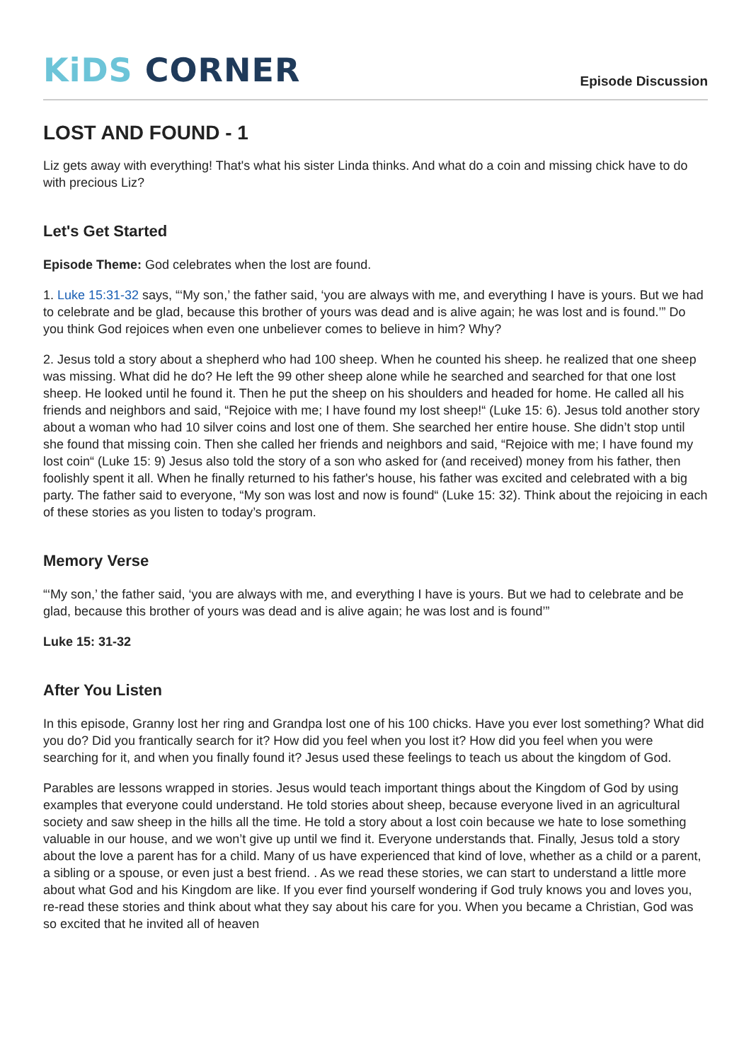KiDS CORNER
Episode Discussion
LOST AND FOUND - 1
Liz gets away with everything! That's what his sister Linda thinks. And what do a coin and missing chick have to do with precious Liz?
Let's Get Started
Episode Theme: God celebrates when the lost are found.
1. Luke 15:31-32 says, “‘My son,’ the father said, ‘you are always with me, and everything I have is yours. But we had to celebrate and be glad, because this brother of yours was dead and is alive again; he was lost and is found.’” Do you think God rejoices when even one unbeliever comes to believe in him? Why?
2. Jesus told a story about a shepherd who had 100 sheep. When he counted his sheep. he realized that one sheep was missing. What did he do? He left the 99 other sheep alone while he searched and searched for that one lost sheep. He looked until he found it. Then he put the sheep on his shoulders and headed for home. He called all his friends and neighbors and said, “Rejoice with me; I have found my lost sheep!“ (Luke 15: 6). Jesus told another story about a woman who had 10 silver coins and lost one of them. She searched her entire house. She didn’t stop until she found that missing coin. Then she called her friends and neighbors and said, “Rejoice with me; I have found my lost coin“ (Luke 15: 9) Jesus also told the story of a son who asked for (and received) money from his father, then foolishly spent it all. When he finally returned to his father's house, his father was excited and celebrated with a big party. The father said to everyone, “My son was lost and now is found“ (Luke 15: 32). Think about the rejoicing in each of these stories as you listen to today’s program.
Memory Verse
“‘My son,’ the father said, ‘you are always with me, and everything I have is yours. But we had to celebrate and be glad, because this brother of yours was dead and is alive again; he was lost and is found’”
Luke 15: 31-32
After You Listen
In this episode, Granny lost her ring and Grandpa lost one of his 100 chicks. Have you ever lost something? What did you do? Did you frantically search for it? How did you feel when you lost it? How did you feel when you were searching for it, and when you finally found it? Jesus used these feelings to teach us about the kingdom of God.
Parables are lessons wrapped in stories. Jesus would teach important things about the Kingdom of God by using examples that everyone could understand. He told stories about sheep, because everyone lived in an agricultural society and saw sheep in the hills all the time. He told a story about a lost coin because we hate to lose something valuable in our house, and we won’t give up until we find it. Everyone understands that. Finally, Jesus told a story about the love a parent has for a child. Many of us have experienced that kind of love, whether as a child or a parent, a sibling or a spouse, or even just a best friend. . As we read these stories, we can start to understand a little more about what God and his Kingdom are like. If you ever find yourself wondering if God truly knows you and loves you, re-read these stories and think about what they say about his care for you. When you became a Christian, God was so excited that he invited all of heaven